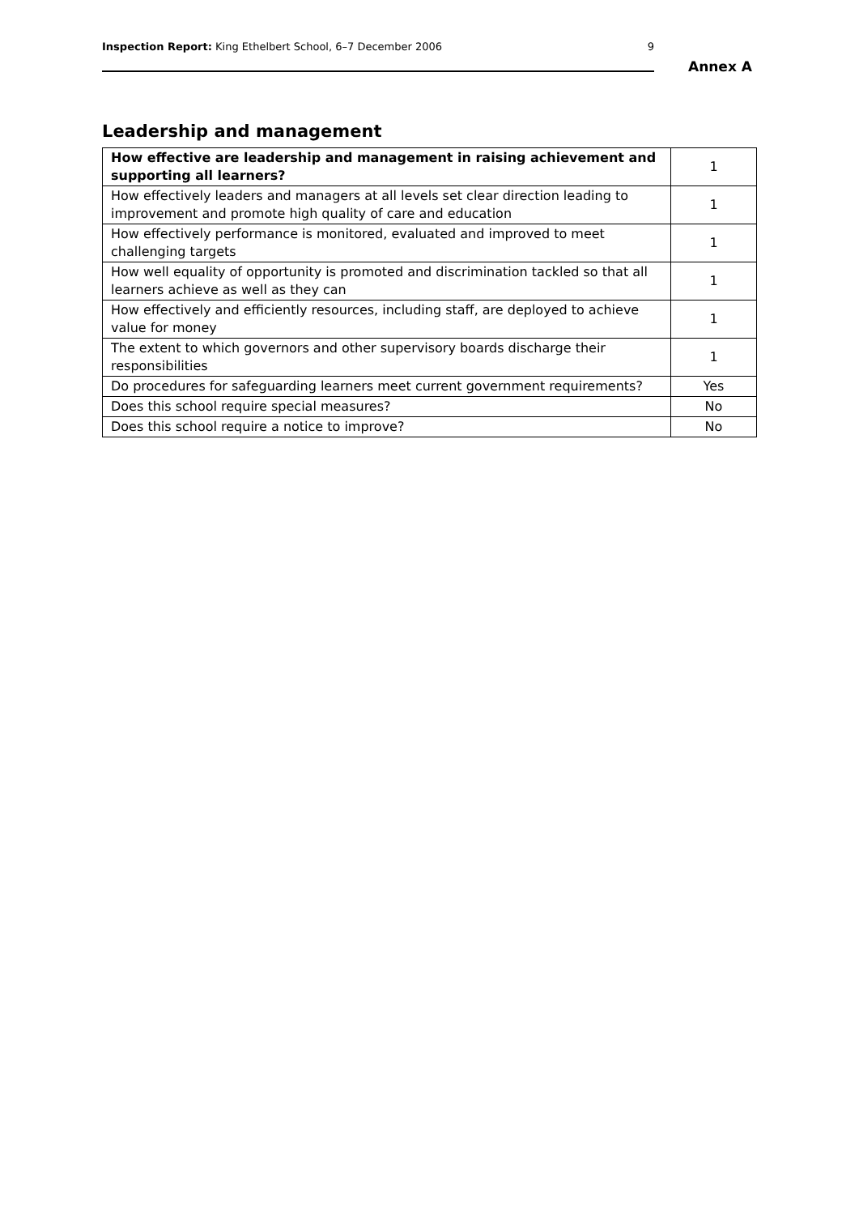Inspection Report: King Ethelbert School, 6–7 December 2006 9
Annex A
Leadership and management
| How effective are leadership and management in raising achievement and supporting all learners? | 1 |
| How effectively leaders and managers at all levels set clear direction leading to improvement and promote high quality of care and education | 1 |
| How effectively performance is monitored, evaluated and improved to meet challenging targets | 1 |
| How well equality of opportunity is promoted and discrimination tackled so that all learners achieve as well as they can | 1 |
| How effectively and efficiently resources, including staff, are deployed to achieve value for money | 1 |
| The extent to which governors and other supervisory boards discharge their responsibilities | 1 |
| Do procedures for safeguarding learners meet current government requirements? | Yes |
| Does this school require special measures? | No |
| Does this school require a notice to improve? | No |